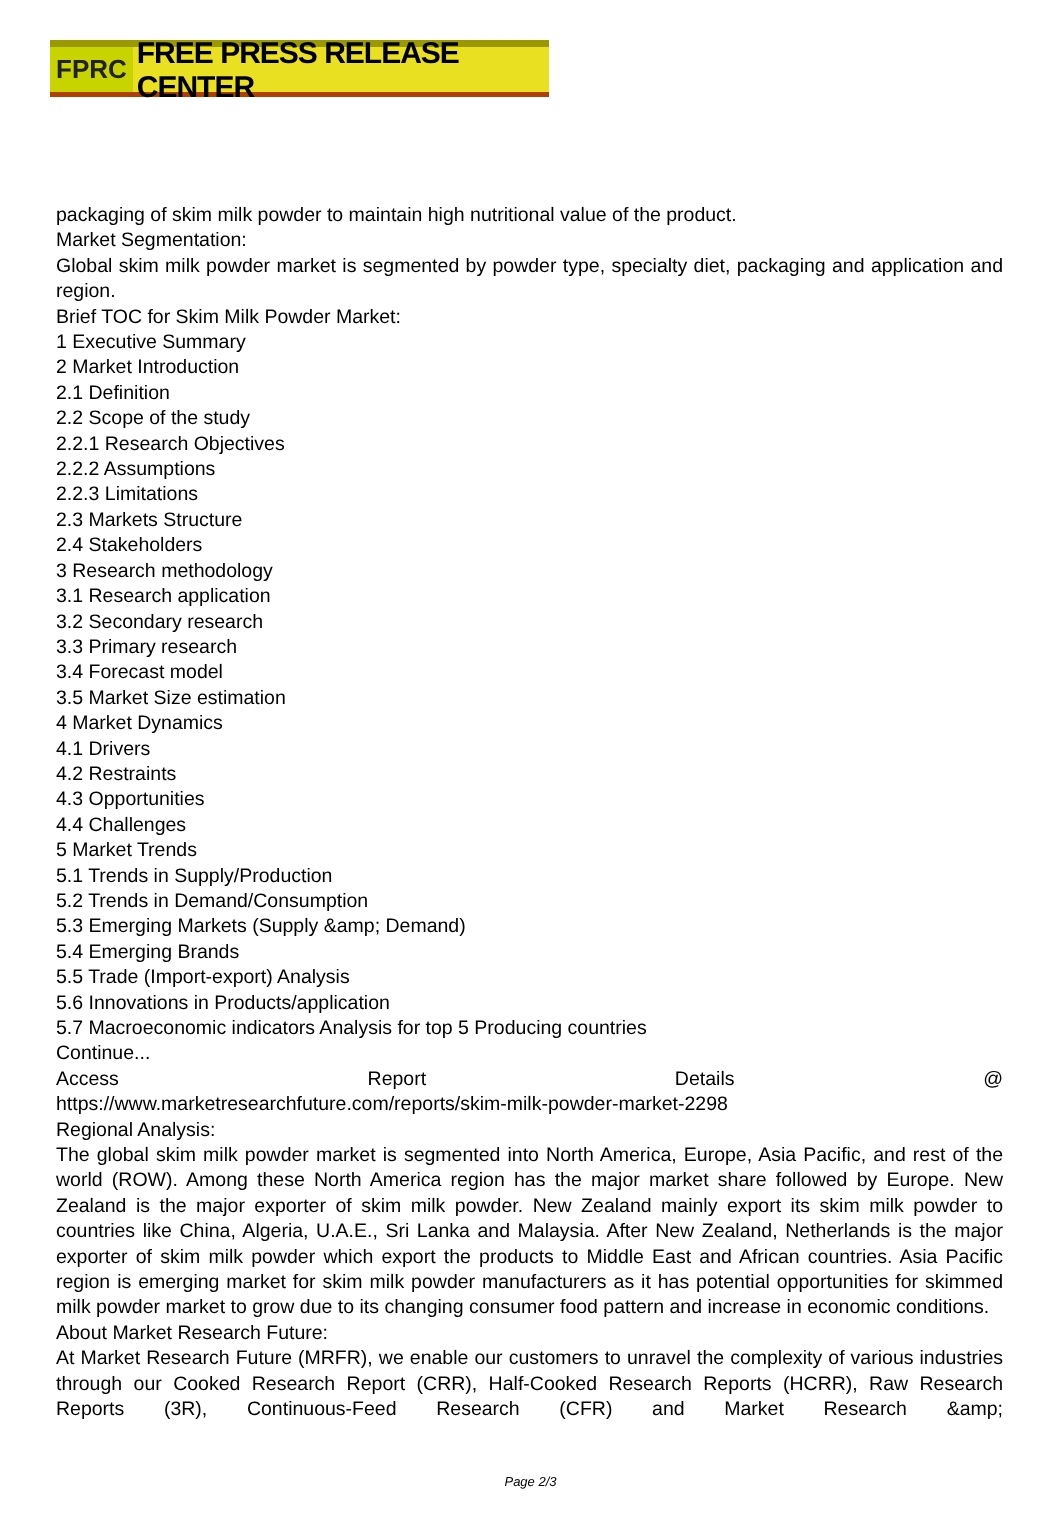FPRC FREE PRESS RELEASE CENTER
packaging of skim milk powder to maintain high nutritional value of the product.
Market Segmentation:
Global skim milk powder market is segmented by powder type, specialty diet, packaging and application and region.
Brief TOC for Skim Milk Powder Market:
1 Executive Summary
2 Market Introduction
2.1 Definition
2.2 Scope of the study
2.2.1 Research Objectives
2.2.2 Assumptions
2.2.3 Limitations
2.3 Markets Structure
2.4 Stakeholders
3 Research methodology
3.1 Research application
3.2 Secondary research
3.3 Primary research
3.4 Forecast model
3.5 Market Size estimation
4 Market Dynamics
4.1 Drivers
4.2 Restraints
4.3 Opportunities
4.4 Challenges
5 Market Trends
5.1 Trends in Supply/Production
5.2 Trends in Demand/Consumption
5.3 Emerging Markets (Supply &amp; Demand)
5.4 Emerging Brands
5.5 Trade (Import-export) Analysis
5.6 Innovations in Products/application
5.7 Macroeconomic indicators Analysis for top 5 Producing countries
Continue...
Access Report Details @
https://www.marketresearchfuture.com/reports/skim-milk-powder-market-2298
Regional Analysis:
The global skim milk powder market is segmented into North America, Europe, Asia Pacific, and rest of the world (ROW). Among these North America region has the major market share followed by Europe. New Zealand is the major exporter of skim milk powder. New Zealand mainly export its skim milk powder to countries like China, Algeria, U.A.E., Sri Lanka and Malaysia. After New Zealand, Netherlands is the major exporter of skim milk powder which export the products to Middle East and African countries. Asia Pacific region is emerging market for skim milk powder manufacturers as it has potential opportunities for skimmed milk powder market to grow due to its changing consumer food pattern and increase in economic conditions.
About Market Research Future:
At Market Research Future (MRFR), we enable our customers to unravel the complexity of various industries through our Cooked Research Report (CRR), Half-Cooked Research Reports (HCRR), Raw Research Reports (3R), Continuous-Feed Research (CFR) and Market Research &amp;
Page 2/3